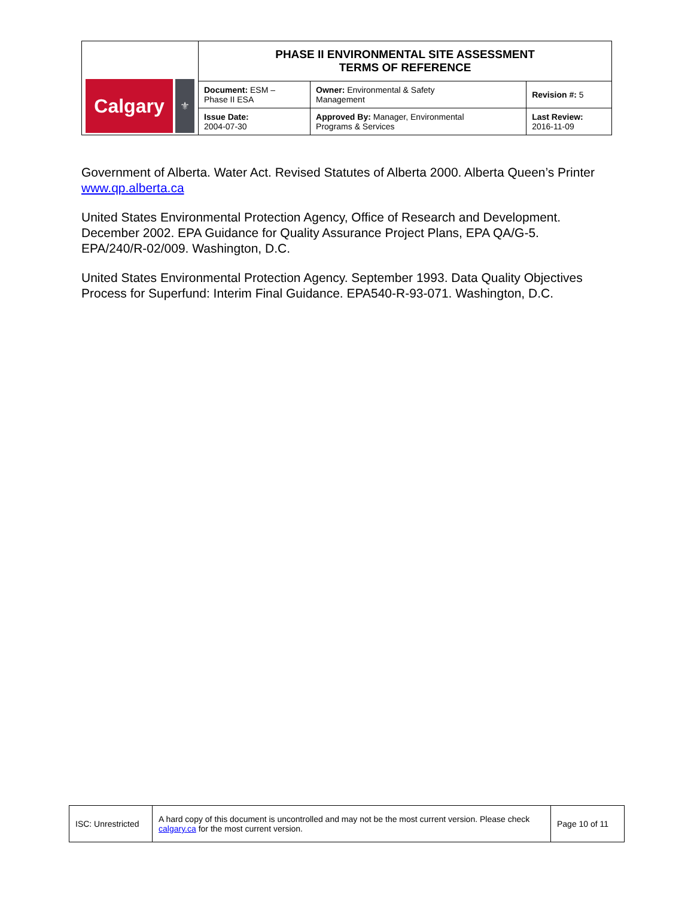| Calgary ⚜ | PHASE II ENVIRONMENTAL SITE ASSESSMENT TERMS OF REFERENCE | | |
| | Document: ESM – Phase II ESA | Owner: Environmental & Safety Management | Revision #: 5 |
| | Issue Date: 2004-07-30 | Approved By: Manager, Environmental Programs & Services | Last Review: 2016-11-09 |
Government of Alberta. Water Act. Revised Statutes of Alberta 2000. Alberta Queen’s Printer www.qp.alberta.ca
United States Environmental Protection Agency, Office of Research and Development. December 2002. EPA Guidance for Quality Assurance Project Plans, EPA QA/G-5. EPA/240/R-02/009. Washington, D.C.
United States Environmental Protection Agency. September 1993. Data Quality Objectives Process for Superfund: Interim Final Guidance. EPA540-R-93-071. Washington, D.C.
| ISC: Unrestricted | A hard copy of this document is uncontrolled and may not be the most current version. Please check calgary.ca for the most current version. | Page 10 of 11 |